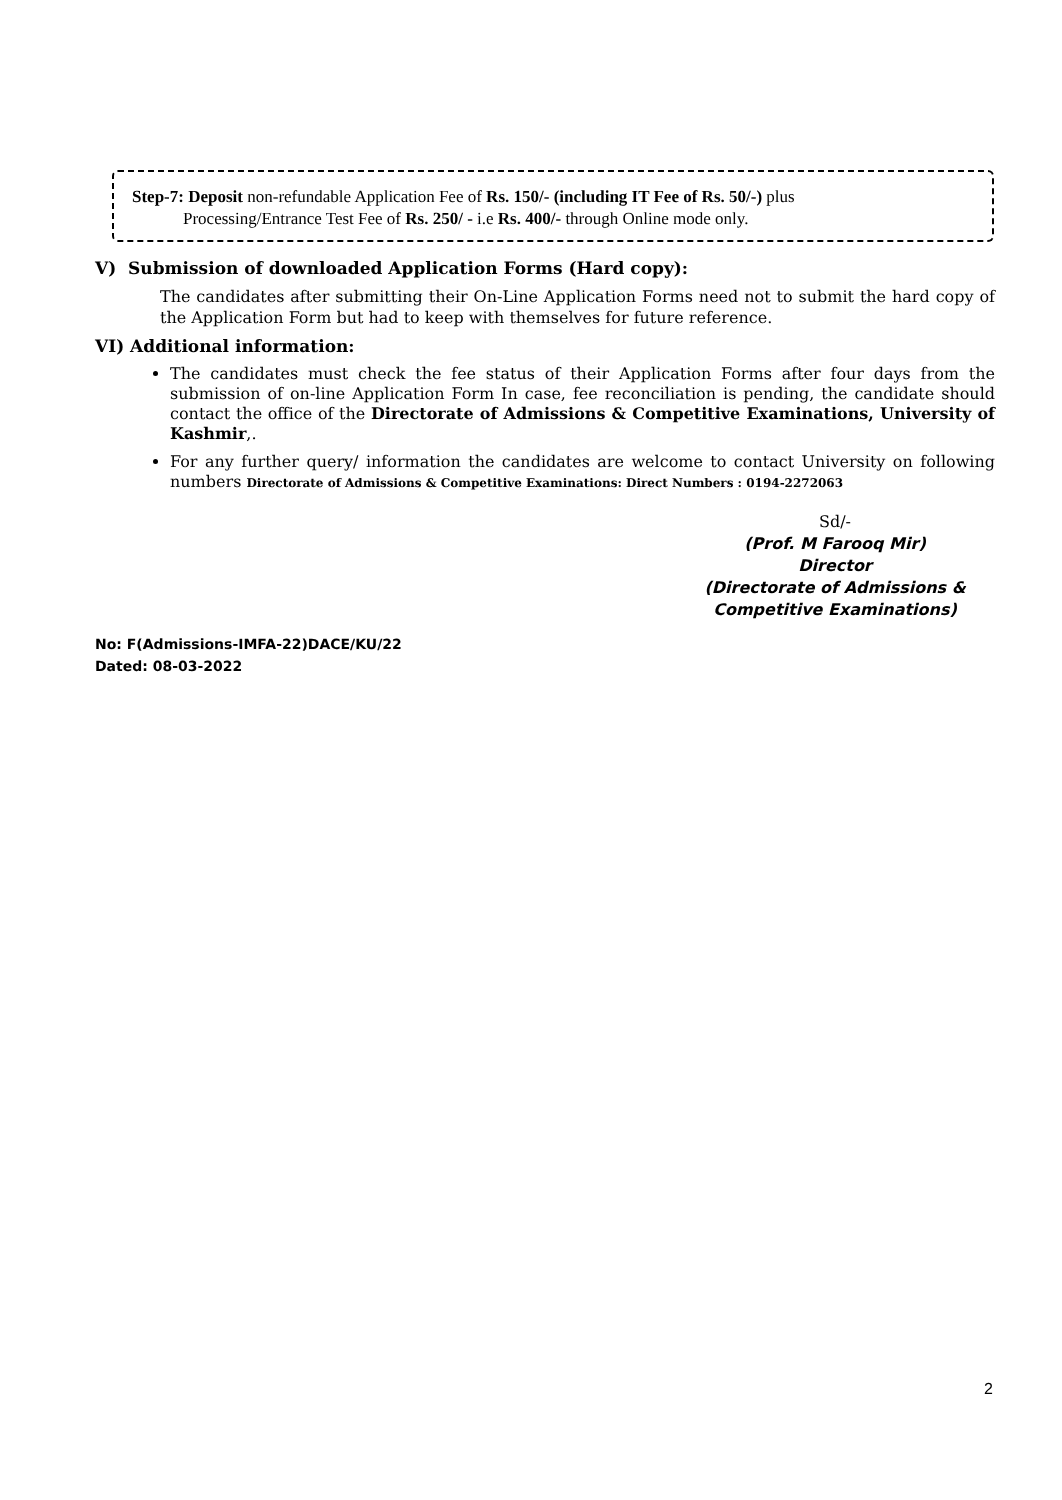Step-7: Deposit non-refundable Application Fee of Rs. 150/- (including IT Fee of Rs. 50/-) plus
Processing/Entrance Test Fee of Rs. 250/ - i.e Rs. 400/- through Online mode only.
V) Submission of downloaded Application Forms (Hard copy):
The candidates after submitting their On-Line Application Forms need not to submit the hard copy of the Application Form but had to keep with themselves for future reference.
VI) Additional information:
The candidates must check the fee status of their Application Forms after four days from the submission of on-line Application Form In case, fee reconciliation is pending, the candidate should contact the office of the Directorate of Admissions & Competitive Examinations, University of Kashmir,.
For any further query/ information the candidates are welcome to contact University on following numbers Directorate of Admissions & Competitive Examinations: Direct Numbers : 0194-2272063
Sd/-
(Prof. M Farooq Mir)
Director
(Directorate of Admissions &
Competitive Examinations)
No: F(Admissions-IMFA-22)DACE/KU/22
Dated: 08-03-2022
2